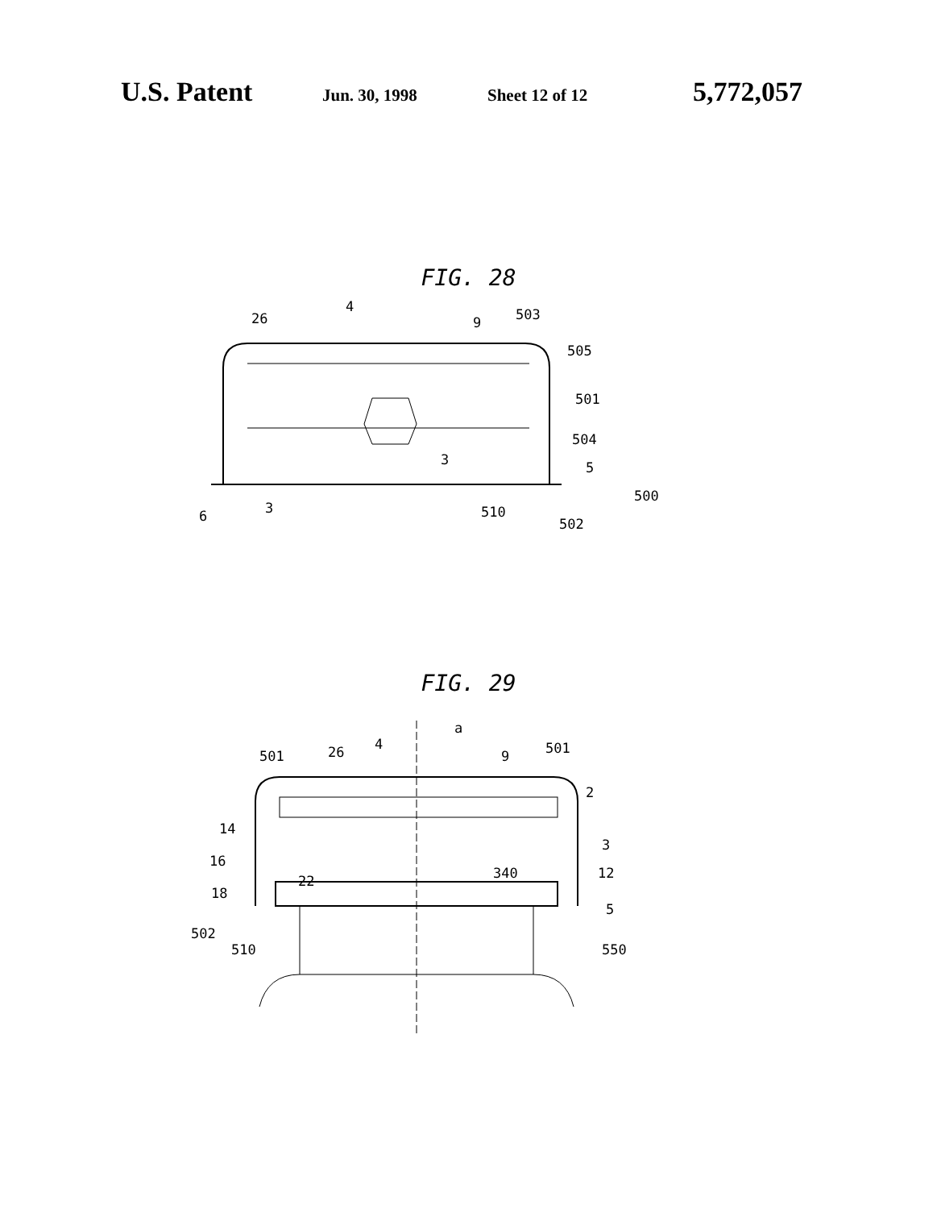U.S. Patent Jun. 30, 1998 Sheet 12 of 12 5,772,057
FIG. 28
26
4
9
503
505
501
504
3
5
6
3
510
502
500
FIG. 29
a
501
26
4
9
501
2
14
16
18
22
3
340
12
5
502
510
550